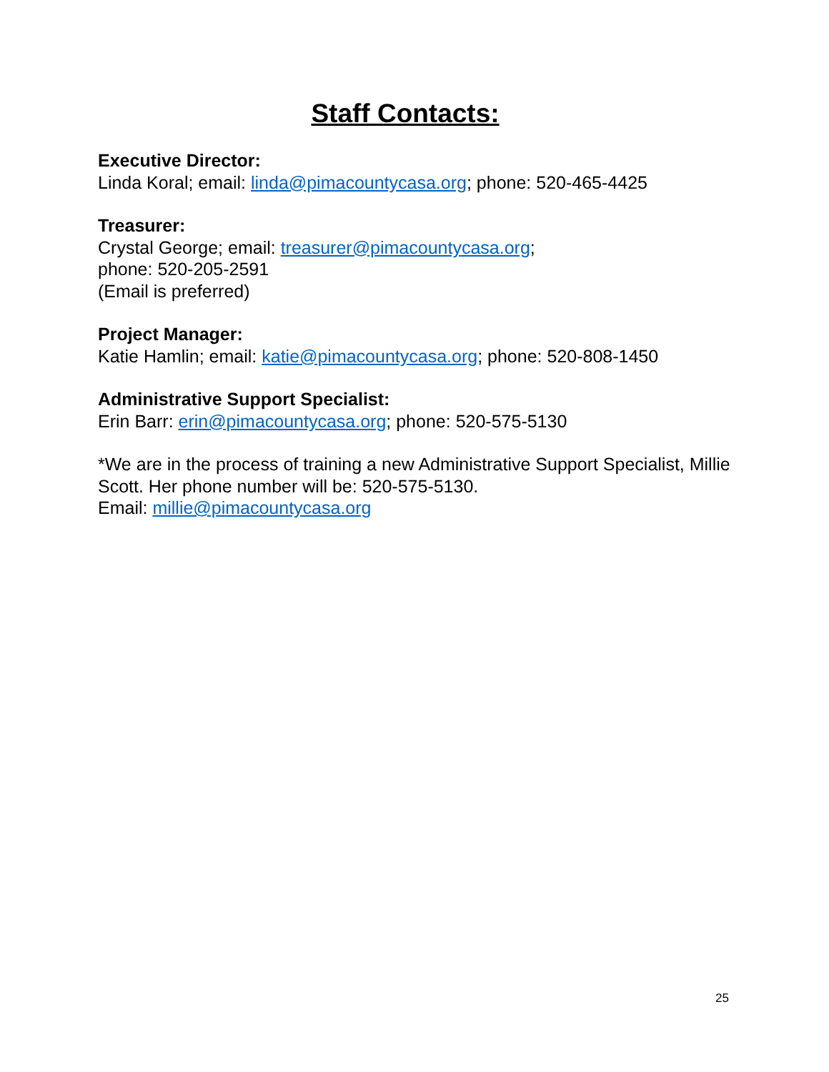Staff Contacts:
Executive Director:
Linda Koral; email: linda@pimacountycasa.org; phone: 520-465-4425
Treasurer:
Crystal George; email: treasurer@pimacountycasa.org;
phone: 520-205-2591
(Email is preferred)
Project Manager:
Katie Hamlin; email: katie@pimacountycasa.org; phone: 520-808-1450
Administrative Support Specialist:
Erin Barr: erin@pimacountycasa.org; phone: 520-575-5130
*We are in the process of training a new Administrative Support Specialist, Millie Scott. Her phone number will be: 520-575-5130.
Email: millie@pimacountycasa.org
25